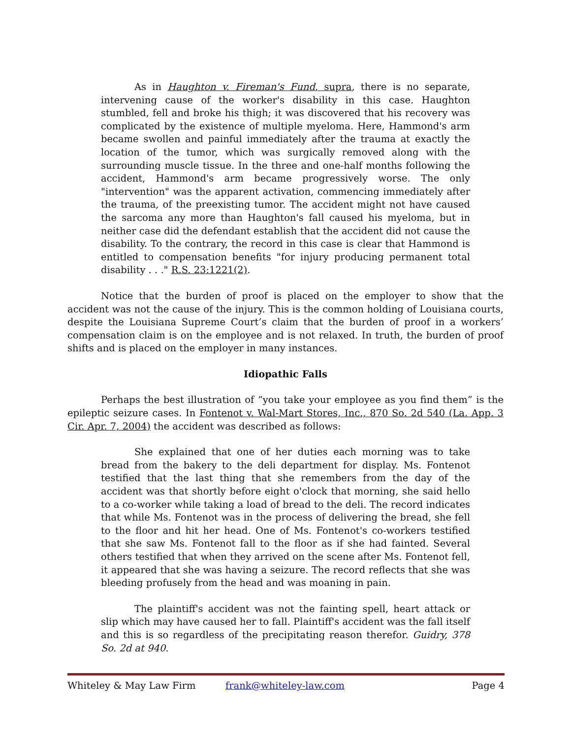As in Haughton v. Fireman's Fund, supra, there is no separate, intervening cause of the worker's disability in this case. Haughton stumbled, fell and broke his thigh; it was discovered that his recovery was complicated by the existence of multiple myeloma. Here, Hammond's arm became swollen and painful immediately after the trauma at exactly the location of the tumor, which was surgically removed along with the surrounding muscle tissue. In the three and one-half months following the accident, Hammond's arm became progressively worse. The only "intervention" was the apparent activation, commencing immediately after the trauma, of the preexisting tumor. The accident might not have caused the sarcoma any more than Haughton's fall caused his myeloma, but in neither case did the defendant establish that the accident did not cause the disability. To the contrary, the record in this case is clear that Hammond is entitled to compensation benefits "for injury producing permanent total disability . . ." R.S. 23:1221(2).
Notice that the burden of proof is placed on the employer to show that the accident was not the cause of the injury. This is the common holding of Louisiana courts, despite the Louisiana Supreme Court’s claim that the burden of proof in a workers’ compensation claim is on the employee and is not relaxed. In truth, the burden of proof shifts and is placed on the employer in many instances.
Idiopathic Falls
Perhaps the best illustration of “you take your employee as you find them” is the epileptic seizure cases. In Fontenot v. Wal-Mart Stores, Inc., 870 So. 2d 540 (La. App. 3 Cir. Apr. 7, 2004) the accident was described as follows:
She explained that one of her duties each morning was to take bread from the bakery to the deli department for display. Ms. Fontenot testified that the last thing that she remembers from the day of the accident was that shortly before eight o'clock that morning, she said hello to a co-worker while taking a load of bread to the deli. The record indicates that while Ms. Fontenot was in the process of delivering the bread, she fell to the floor and hit her head. One of Ms. Fontenot's co-workers testified that she saw Ms. Fontenot fall to the floor as if she had fainted. Several others testified that when they arrived on the scene after Ms. Fontenot fell, it appeared that she was having a seizure. The record reflects that she was bleeding profusely from the head and was moaning in pain.
The plaintiff's accident was not the fainting spell, heart attack or slip which may have caused her to fall. Plaintiff's accident was the fall itself and this is so regardless of the precipitating reason therefor. Guidry, 378 So. 2d at 940.
Whiteley & May Law Firm frank@whiteley-law.com Page 4